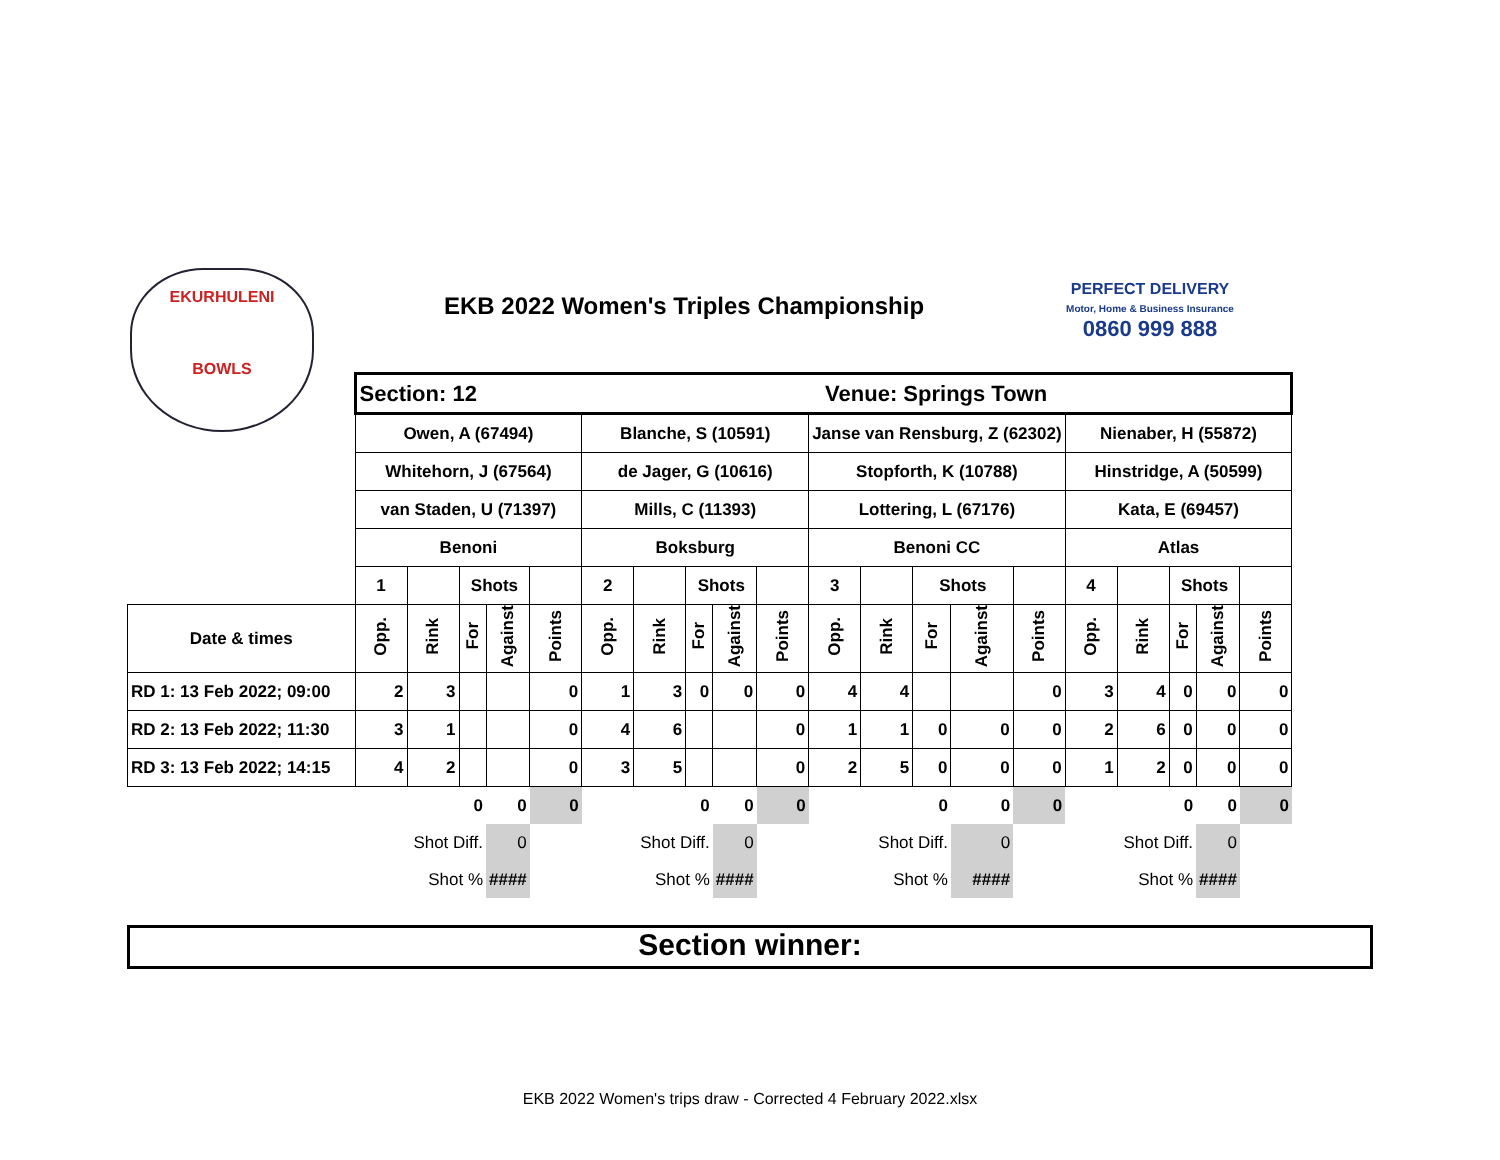EKURHULENI
BOWLS
EKB 2022 Women's Triples Championship
PERFECT DELIVERY
Motor, Home & Business Insurance
0860 999 888
| | Section: 12 | | | | | Venue: Springs Town | | | | | | | | | | | | | | |
| | Owen, A (67494) | | | | | Blanche, S (10591) | | | | | Janse van Rensburg, Z (62302) | | | | | Nienaber, H (55872) | | | | |
| | Whitehorn, J (67564) | | | | | de Jager, G (10616) | | | | | Stopforth, K (10788) | | | | | Hinstridge, A (50599) | | | | |
| | van Staden, U (71397) | | | | | Mills, C (11393) | | | | | Lottering, L (67176) | | | | | Kata, E (69457) | | | | |
| | Benoni | | | | | Boksburg | | | | | Benoni CC | | | | | Atlas | | | | |
| | 1 | | Shots | | | 2 | | Shots | | | 3 | | Shots | | | 4 | | Shots | | |
| Date & times | Opp. | Rink | For | Against | Points | Opp. | Rink | For | Against | Points | Opp. | Rink | For | Against | Points | Opp. | Rink | For | Against | Points |
| RD 1: 13 Feb 2022; 09:00 | 2 | 3 | | | 0 | 1 | 3 | 0 | 0 | 0 | 4 | 4 | | | 0 | 3 | 4 | 0 | 0 | 0 |
| RD 2: 13 Feb 2022; 11:30 | 3 | 1 | | | 0 | 4 | 6 | | | 0 | 1 | 1 | 0 | 0 | 0 | 2 | 6 | 0 | 0 | 0 |
| RD 3: 13 Feb 2022; 14:15 | 4 | 2 | | | 0 | 3 | 5 | | | 0 | 2 | 5 | 0 | 0 | 0 | 1 | 2 | 0 | 0 | 0 |
| | | | 0 | 0 | 0 | | | 0 | 0 | 0 | | | 0 | 0 | 0 | | | 0 | 0 | 0 |
| | | Shot Diff. | | 0 | | | Shot Diff. | | 0 | | | Shot Diff. | | 0 | | | Shot Diff. | | 0 | |
| | | Shot % | | #### | | | Shot % | | #### | | | Shot % | | #### | | | Shot % | | #### | |
Section winner:
EKB 2022 Women's trips draw - Corrected 4 February 2022.xlsx